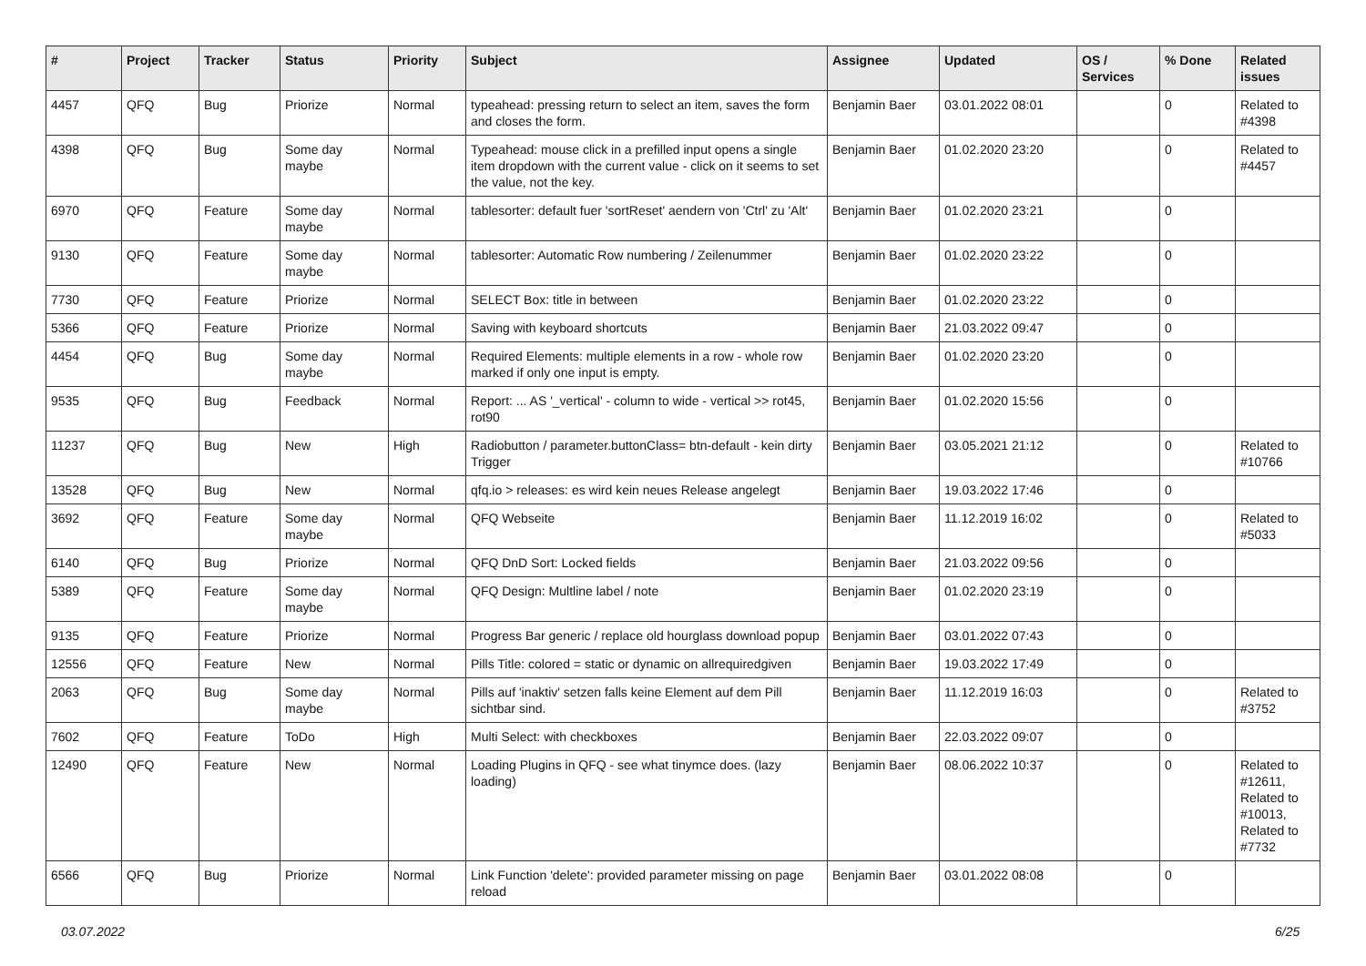| # | Project | Tracker | Status | Priority | Subject | Assignee | Updated | OS / Services | % Done | Related issues |
| --- | --- | --- | --- | --- | --- | --- | --- | --- | --- | --- |
| 4457 | QFQ | Bug | Priorize | Normal | typeahead: pressing return to select an item, saves the form and closes the form. | Benjamin Baer | 03.01.2022 08:01 | | 0 | Related to #4398 |
| 4398 | QFQ | Bug | Some day maybe | Normal | Typeahead: mouse click in a prefilled input opens a single item dropdown with the current value - click on it seems to set the value, not the key. | Benjamin Baer | 01.02.2020 23:20 | | 0 | Related to #4457 |
| 6970 | QFQ | Feature | Some day maybe | Normal | tablesorter: default fuer 'sortReset' aendern von 'Ctrl' zu 'Alt' | Benjamin Baer | 01.02.2020 23:21 | | 0 | |
| 9130 | QFQ | Feature | Some day maybe | Normal | tablesorter: Automatic Row numbering / Zeilenummer | Benjamin Baer | 01.02.2020 23:22 | | 0 | |
| 7730 | QFQ | Feature | Priorize | Normal | SELECT Box: title in between | Benjamin Baer | 01.02.2020 23:22 | | 0 | |
| 5366 | QFQ | Feature | Priorize | Normal | Saving with keyboard shortcuts | Benjamin Baer | 21.03.2022 09:47 | | 0 | |
| 4454 | QFQ | Bug | Some day maybe | Normal | Required Elements: multiple elements in a row - whole row marked if only one input is empty. | Benjamin Baer | 01.02.2020 23:20 | | 0 | |
| 9535 | QFQ | Bug | Feedback | Normal | Report: ... AS '_vertical' - column to wide - vertical >> rot45, rot90 | Benjamin Baer | 01.02.2020 15:56 | | 0 | |
| 11237 | QFQ | Bug | New | High | Radiobutton / parameter.buttonClass= btn-default - kein dirty Trigger | Benjamin Baer | 03.05.2021 21:12 | | 0 | Related to #10766 |
| 13528 | QFQ | Bug | New | Normal | qfq.io > releases: es wird kein neues Release angelegt | Benjamin Baer | 19.03.2022 17:46 | | 0 | |
| 3692 | QFQ | Feature | Some day maybe | Normal | QFQ Webseite | Benjamin Baer | 11.12.2019 16:02 | | 0 | Related to #5033 |
| 6140 | QFQ | Bug | Priorize | Normal | QFQ DnD Sort: Locked fields | Benjamin Baer | 21.03.2022 09:56 | | 0 | |
| 5389 | QFQ | Feature | Some day maybe | Normal | QFQ Design: Multline label / note | Benjamin Baer | 01.02.2020 23:19 | | 0 | |
| 9135 | QFQ | Feature | Priorize | Normal | Progress Bar generic / replace old hourglass download popup | Benjamin Baer | 03.01.2022 07:43 | | 0 | |
| 12556 | QFQ | Feature | New | Normal | Pills Title: colored = static or dynamic on allrequiredgiven | Benjamin Baer | 19.03.2022 17:49 | | 0 | |
| 2063 | QFQ | Bug | Some day maybe | Normal | Pills auf 'inaktiv' setzen falls keine Element auf dem Pill sichtbar sind. | Benjamin Baer | 11.12.2019 16:03 | | 0 | Related to #3752 |
| 7602 | QFQ | Feature | ToDo | High | Multi Select: with checkboxes | Benjamin Baer | 22.03.2022 09:07 | | 0 | |
| 12490 | QFQ | Feature | New | Normal | Loading Plugins in QFQ - see what tinymce does. (lazy loading) | Benjamin Baer | 08.06.2022 10:37 | | 0 | Related to #12611, Related to #10013, Related to #7732 |
| 6566 | QFQ | Bug | Priorize | Normal | Link Function 'delete': provided parameter missing on page reload | Benjamin Baer | 03.01.2022 08:08 | | 0 | |
03.07.2022 6/25